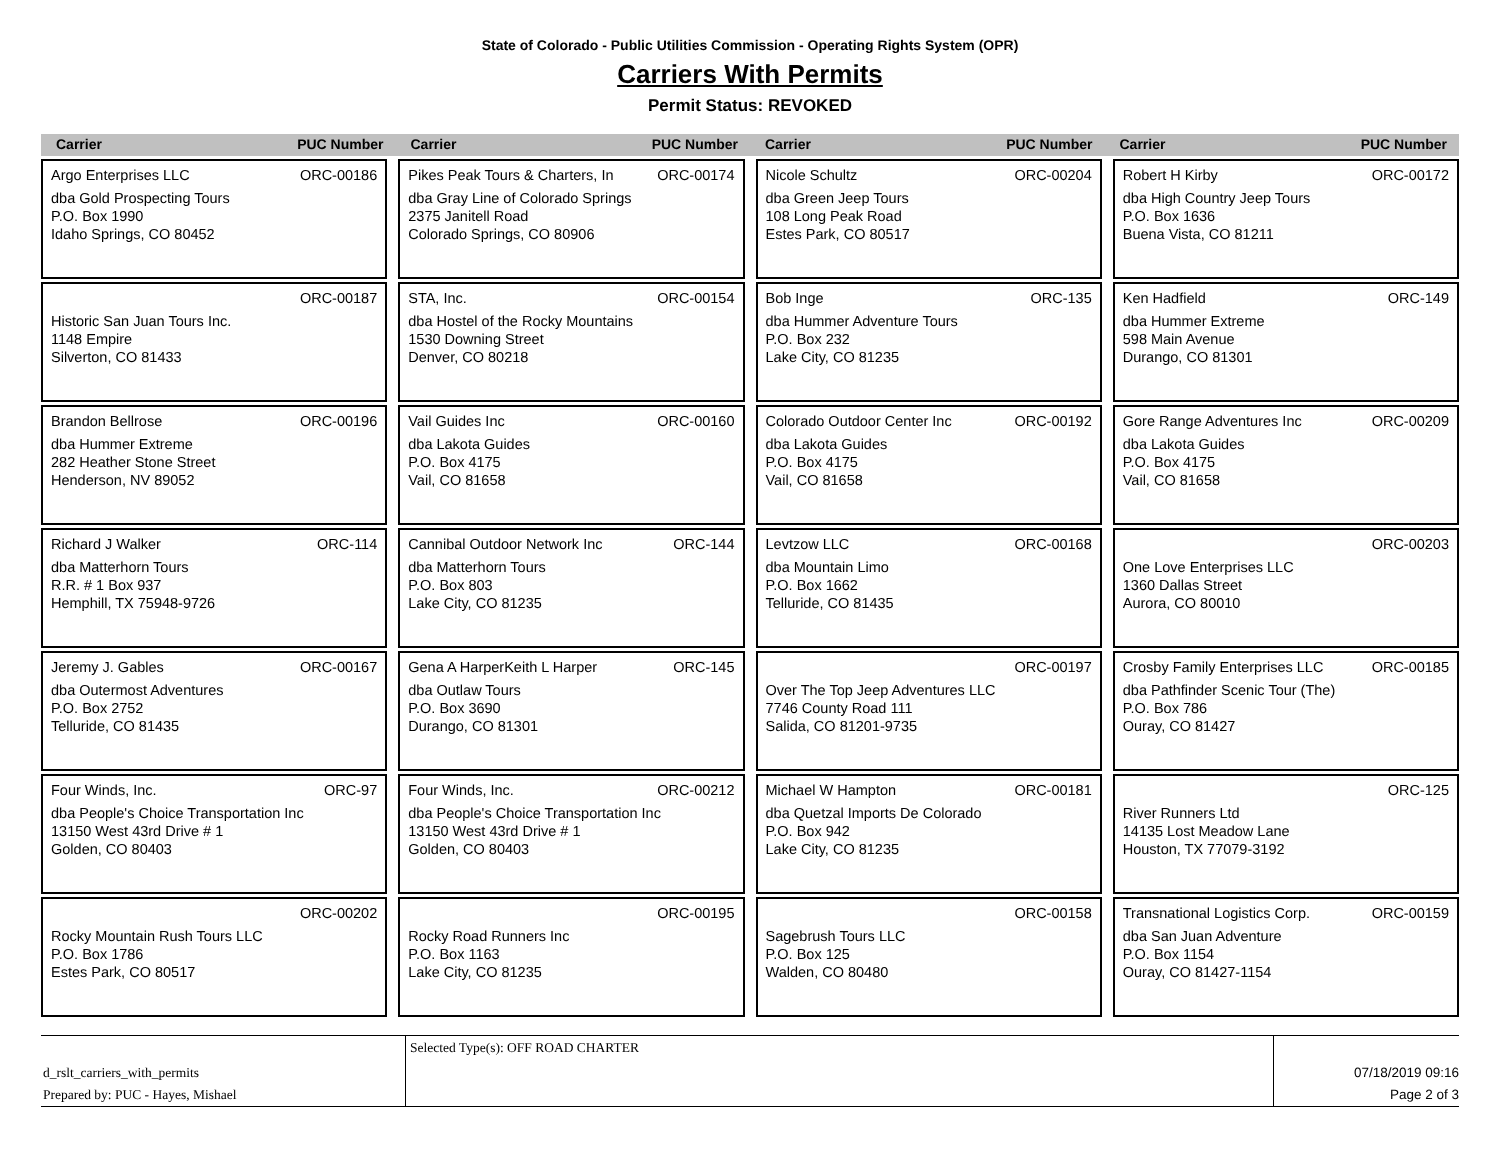State of Colorado - Public Utilities Commission - Operating Rights System (OPR)
Carriers With Permits
Permit Status: REVOKED
Carrier PUC Number Carrier PUC Number Carrier PUC Number Carrier PUC Number
Argo Enterprises LLC ORC-00186
dba Gold Prospecting Tours
P.O. Box 1990
Idaho Springs, CO 80452
Pikes Peak Tours & Charters, In ORC-00174
dba Gray Line of Colorado Springs
2375 Janitell Road
Colorado Springs, CO 80906
Nicole Schultz ORC-00204
dba Green Jeep Tours
108 Long Peak Road
Estes Park, CO 80517
Robert H Kirby ORC-00172
dba High Country Jeep Tours
P.O. Box 1636
Buena Vista, CO 81211
ORC-00187
Historic San Juan Tours Inc.
1148 Empire
Silverton, CO 81433
STA, Inc. ORC-00154
dba Hostel of the Rocky Mountains
1530 Downing Street
Denver, CO 80218
Bob Inge ORC-135
dba Hummer Adventure Tours
P.O. Box 232
Lake City, CO 81235
Ken Hadfield ORC-149
dba Hummer Extreme
598 Main Avenue
Durango, CO 81301
Brandon Bellrose ORC-00196
dba Hummer Extreme
282 Heather Stone Street
Henderson, NV 89052
Vail Guides Inc ORC-00160
dba Lakota Guides
P.O. Box 4175
Vail, CO 81658
Colorado Outdoor Center Inc ORC-00192
dba Lakota Guides
P.O. Box 4175
Vail, CO 81658
Gore Range Adventures Inc ORC-00209
dba Lakota Guides
P.O. Box 4175
Vail, CO 81658
Richard J Walker ORC-114
dba Matterhorn Tours
R.R. # 1 Box 937
Hemphill, TX 75948-9726
Cannibal Outdoor Network Inc ORC-144
dba Matterhorn Tours
P.O. Box 803
Lake City, CO 81235
Levtzow LLC ORC-00168
dba Mountain Limo
P.O. Box 1662
Telluride, CO 81435
ORC-00203
One Love Enterprises LLC
1360 Dallas Street
Aurora, CO 80010
Jeremy J. Gables ORC-00167
dba Outermost Adventures
P.O. Box 2752
Telluride, CO 81435
Gena A HarperKeith L Harper ORC-145
dba Outlaw Tours
P.O. Box 3690
Durango, CO 81301
ORC-00197
Over The Top Jeep Adventures LLC
7746 County Road 111
Salida, CO 81201-9735
Crosby Family Enterprises LLC ORC-00185
dba Pathfinder Scenic Tour (The)
P.O. Box 786
Ouray, CO 81427
Four Winds, Inc. ORC-97
dba People's Choice Transportation Inc
13150 West 43rd Drive # 1
Golden, CO 80403
Four Winds, Inc. ORC-00212
dba People's Choice Transportation Inc
13150 West 43rd Drive # 1
Golden, CO 80403
Michael W Hampton ORC-00181
dba Quetzal Imports De Colorado
P.O. Box 942
Lake City, CO 81235
ORC-125
River Runners Ltd
14135 Lost Meadow Lane
Houston, TX 77079-3192
ORC-00202
Rocky Mountain Rush Tours LLC
P.O. Box 1786
Estes Park, CO 80517
ORC-00195
Rocky Road Runners Inc
P.O. Box 1163
Lake City, CO 81235
ORC-00158
Sagebrush Tours LLC
P.O. Box 125
Walden, CO 80480
Transnational Logistics Corp. ORC-00159
dba San Juan Adventure
P.O. Box 1154
Ouray, CO 81427-1154
d_rslt_carriers_with_permits
Prepared by: PUC - Hayes, Mishael
Selected Type(s): OFF ROAD CHARTER
07/18/2019 09:16
Page 2 of 3